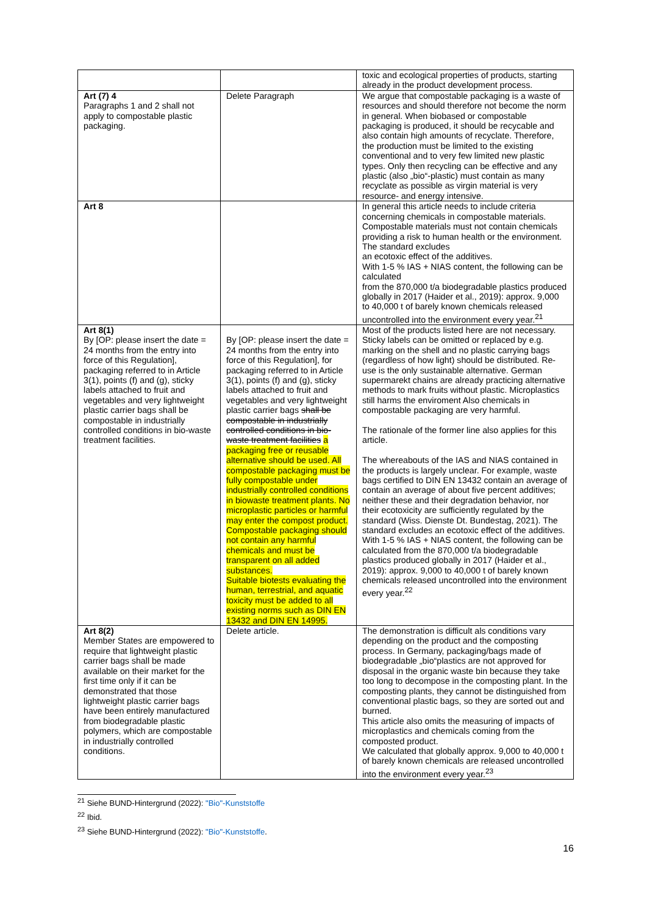| | | toxic and ecological properties of products, starting already in the product development process. |
| Art (7) 4 Paragraphs 1 and 2 shall not apply to compostable plastic packaging. | Delete Paragraph | We argue that compostable packaging is a waste of resources and should therefore not become the norm in general. When biobased or compostable packaging is produced, it should be recycable and also contain high amounts of recyclate. Therefore, the production must be limited to the existing conventional and to very few limited new plastic types. Only then recycling can be effective and any plastic (also „bio“-plastic) must contain as many recyclate as possible as virgin material is very resource- and energy intensive. |
| Art 8 | | In general this article needs to include criteria concerning chemicals in compostable materials. Compostable materials must not contain chemicals providing a risk to human health or the environment. The standard excludes an ecotoxic effect of the additives. With 1-5 % IAS + NIAS content, the following can be calculated from the 870,000 t/a biodegradable plastics produced globally in 2017 (Haider et al., 2019): approx. 9,000 to 40,000 t of barely known chemicals released uncontrolled into the environment every year.<sup>21</sup> |
| Art 8(1) By [OP: please insert the date = 24 months from the entry into force of this Regulation], packaging referred to in Article 3(1), points (f) and (g), sticky labels attached to fruit and vegetables and very lightweight plastic carrier bags shall be compostable in industrially controlled conditions in bio-waste treatment facilities. | By [OP: please insert the date = 24 months from the entry into force of this Regulation], for packaging referred to in Article 3(1), points (f) and (g), sticky labels attached to fruit and vegetables and very lightweight plastic carrier bags shall be compostable in industrially controlled conditions in bio-waste treatment facilities a packaging free or reusable alternative should be used. All compostable packaging must be fully compostable under industrially controlled conditions in biowaste treatment plants. No microplastic particles or harmful may enter the compost product. Compostable packaging should not contain any harmful chemicals and must be transparent on all added substances. Suitable biotests evaluating the human, terrestrial, and aquatic toxicity must be added to all existing norms such as DIN EN 13432 and DIN EN 14995. | Most of the products listed here are not necessary. Sticky labels can be omitted or replaced by e.g. marking on the shell and no plastic carrying bags (regardless of how light) should be distributed. Re-use is the only sustainable alternative. German supermarekt chains are already practicing alternative methods to mark fruits without plastic. Microplastics still harms the enviroment Also chemicals in compostable packaging are very harmful. The rationale of the former line also applies for this article. The whereabouts of the IAS and NIAS contained in the products is largely unclear. For example, waste bags certified to DIN EN 13432 contain an average of contain an average of about five percent additives; neither these and their degradation behavior, nor their ecotoxicity are sufficiently regulated by the standard (Wiss. Dienste Dt. Bundestag, 2021). The standard excludes an ecotoxic effect of the additives. With 1-5 % IAS + NIAS content, the following can be calculated from the 870,000 t/a biodegradable plastics produced globally in 2017 (Haider et al., 2019): approx. 9,000 to 40,000 t of barely known chemicals released uncontrolled into the environment every year.<sup>22</sup> |
| Art 8(2) Member States are empowered to require that lightweight plastic carrier bags shall be made available on their market for the first time only if it can be demonstrated that those lightweight plastic carrier bags have been entirely manufactured from biodegradable plastic polymers, which are compostable in industrially controlled conditions. | Delete article. | The demonstration is difficult als conditions vary depending on the product and the composting process. In Germany, packaging/bags made of biodegradable „bio“plastics are not approved for disposal in the organic waste bin because they take too long to decompose in the composting plant. In the composting plants, they cannot be distinguished from conventional plastic bags, so they are sorted out and burned. This article also omits the measuring of impacts of microplastics and chemicals coming from the composted product. We calculated that globally approx. 9,000 to 40,000 t of barely known chemicals are released uncontrolled into the environment every year.<sup>23</sup> |
<sup>21</sup> Siehe BUND-Hintergrund (2022): "Bio"-Kunststoffe
<sup>22</sup> Ibid.
<sup>23</sup> Siehe BUND-Hintergrund (2022): "Bio"-Kunststoffe.
16